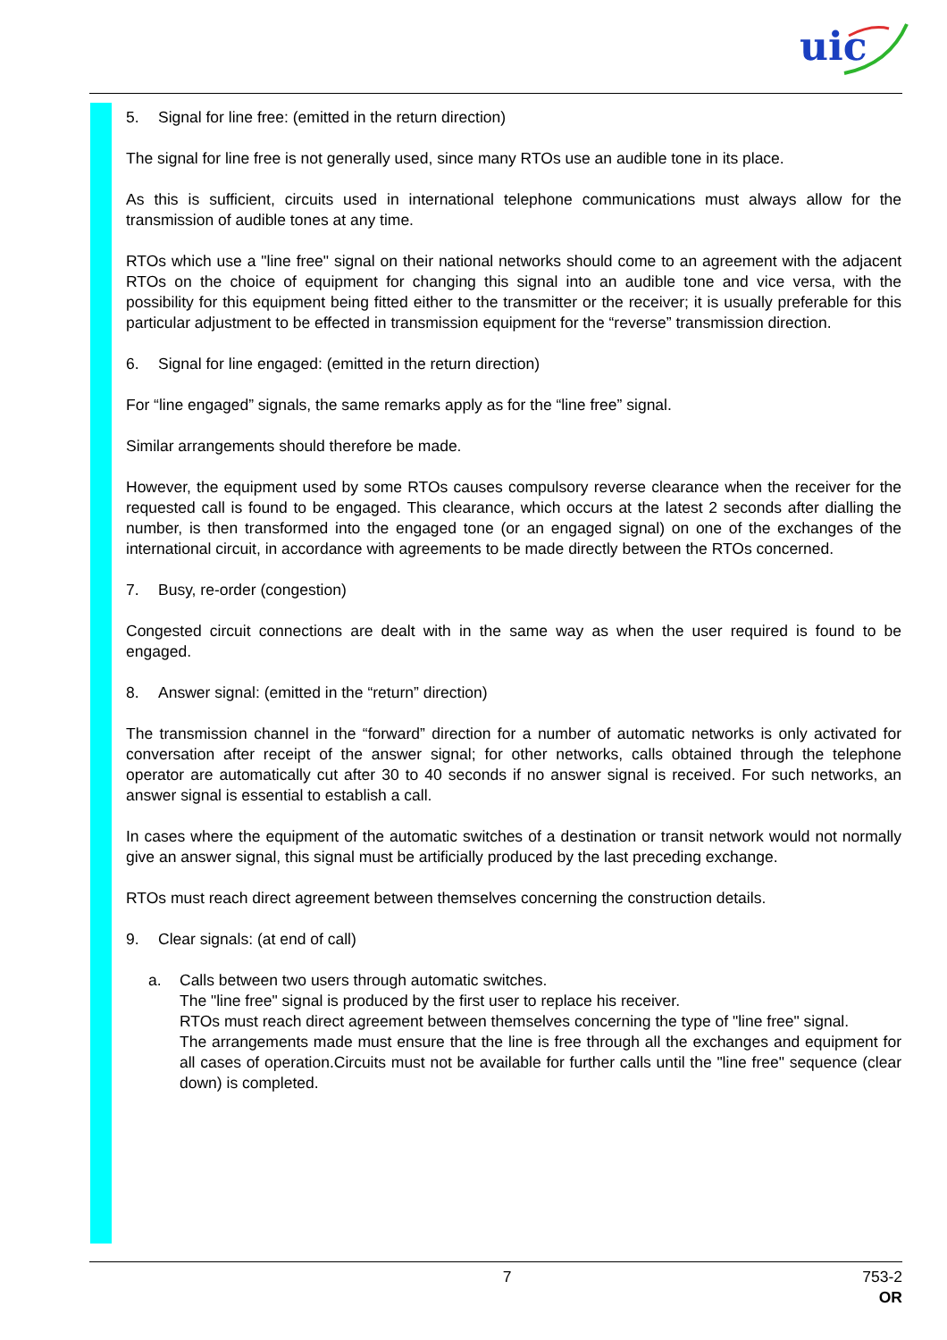uic
5. Signal for line free: (emitted in the return direction)
The signal for line free is not generally used, since many RTOs use an audible tone in its place.
As this is sufficient, circuits used in international telephone communications must always allow for the transmission of audible tones at any time.
RTOs which use a "line free" signal on their national networks should come to an agreement with the adjacent RTOs on the choice of equipment for changing this signal into an audible tone and vice versa, with the possibility for this equipment being fitted either to the transmitter or the receiver; it is usually preferable for this particular adjustment to be effected in transmission equipment for the “reverse” transmission direction.
6. Signal for line engaged: (emitted in the return direction)
For “line engaged” signals, the same remarks apply as for the “line free” signal.
Similar arrangements should therefore be made.
However, the equipment used by some RTOs causes compulsory reverse clearance when the receiver for the requested call is found to be engaged. This clearance, which occurs at the latest 2 seconds after dialling the number, is then transformed into the engaged tone (or an engaged signal) on one of the exchanges of the international circuit, in accordance with agreements to be made directly between the RTOs concerned.
7. Busy, re-order (congestion)
Congested circuit connections are dealt with in the same way as when the user required is found to be engaged.
8. Answer signal: (emitted in the “return” direction)
The transmission channel in the “forward” direction for a number of automatic networks is only activated for conversation after receipt of the answer signal; for other networks, calls obtained through the telephone operator are automatically cut after 30 to 40 seconds if no answer signal is received. For such networks, an answer signal is essential to establish a call.
In cases where the equipment of the automatic switches of a destination or transit network would not normally give an answer signal, this signal must be artificially produced by the last preceding exchange.
RTOs must reach direct agreement between themselves concerning the construction details.
9. Clear signals: (at end of call)
a. Calls between two users through automatic switches.
The "line free" signal is produced by the first user to replace his receiver.
RTOs must reach direct agreement between themselves concerning the type of "line free" signal.
The arrangements made must ensure that the line is free through all the exchanges and equipment for all cases of operation.Circuits must not be available for further calls until the "line free" sequence (clear down) is completed.
7 753-2
OR